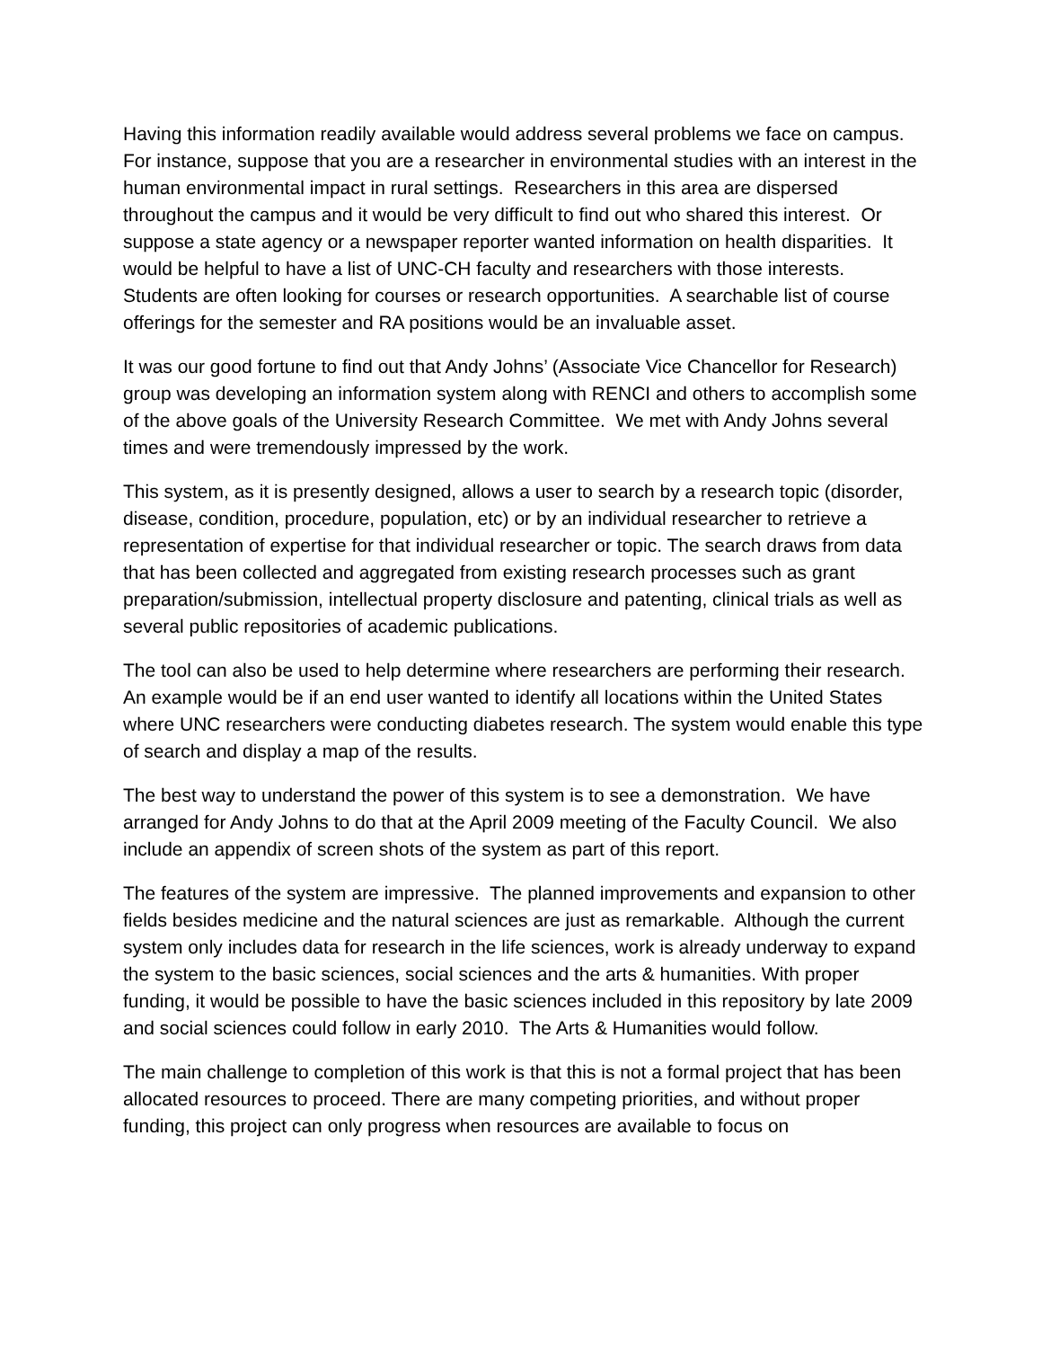Having this information readily available would address several problems we face on campus. For instance, suppose that you are a researcher in environmental studies with an interest in the human environmental impact in rural settings. Researchers in this area are dispersed throughout the campus and it would be very difficult to find out who shared this interest. Or suppose a state agency or a newspaper reporter wanted information on health disparities. It would be helpful to have a list of UNC-CH faculty and researchers with those interests. Students are often looking for courses or research opportunities. A searchable list of course offerings for the semester and RA positions would be an invaluable asset.
It was our good fortune to find out that Andy Johns’ (Associate Vice Chancellor for Research) group was developing an information system along with RENCI and others to accomplish some of the above goals of the University Research Committee. We met with Andy Johns several times and were tremendously impressed by the work.
This system, as it is presently designed, allows a user to search by a research topic (disorder, disease, condition, procedure, population, etc) or by an individual researcher to retrieve a representation of expertise for that individual researcher or topic. The search draws from data that has been collected and aggregated from existing research processes such as grant preparation/submission, intellectual property disclosure and patenting, clinical trials as well as several public repositories of academic publications.
The tool can also be used to help determine where researchers are performing their research. An example would be if an end user wanted to identify all locations within the United States where UNC researchers were conducting diabetes research. The system would enable this type of search and display a map of the results.
The best way to understand the power of this system is to see a demonstration. We have arranged for Andy Johns to do that at the April 2009 meeting of the Faculty Council. We also include an appendix of screen shots of the system as part of this report.
The features of the system are impressive. The planned improvements and expansion to other fields besides medicine and the natural sciences are just as remarkable. Although the current system only includes data for research in the life sciences, work is already underway to expand the system to the basic sciences, social sciences and the arts & humanities. With proper funding, it would be possible to have the basic sciences included in this repository by late 2009 and social sciences could follow in early 2010. The Arts & Humanities would follow.
The main challenge to completion of this work is that this is not a formal project that has been allocated resources to proceed. There are many competing priorities, and without proper funding, this project can only progress when resources are available to focus on